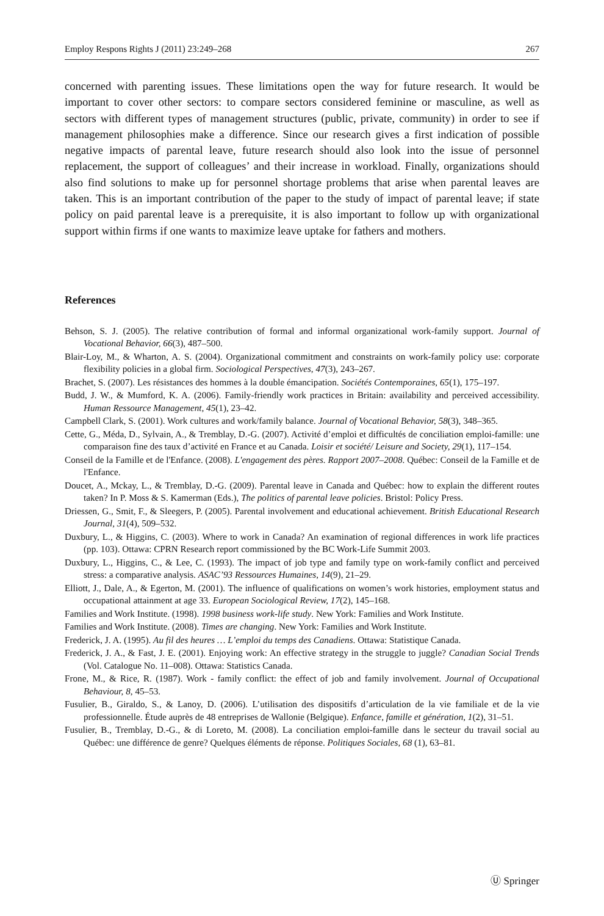Employ Respons Rights J (2011) 23:249–268 267
concerned with parenting issues. These limitations open the way for future research. It would be important to cover other sectors: to compare sectors considered feminine or masculine, as well as sectors with different types of management structures (public, private, community) in order to see if management philosophies make a difference. Since our research gives a first indication of possible negative impacts of parental leave, future research should also look into the issue of personnel replacement, the support of colleagues’ and their increase in workload. Finally, organizations should also find solutions to make up for personnel shortage problems that arise when parental leaves are taken. This is an important contribution of the paper to the study of impact of parental leave; if state policy on paid parental leave is a prerequisite, it is also important to follow up with organizational support within firms if one wants to maximize leave uptake for fathers and mothers.
References
Behson, S. J. (2005). The relative contribution of formal and informal organizational work-family support. Journal of Vocational Behavior, 66(3), 487–500.
Blair-Loy, M., & Wharton, A. S. (2004). Organizational commitment and constraints on work-family policy use: corporate flexibility policies in a global firm. Sociological Perspectives, 47(3), 243–267.
Brachet, S. (2007). Les résistances des hommes à la double émancipation. Sociétés Contemporaines, 65(1), 175–197.
Budd, J. W., & Mumford, K. A. (2006). Family-friendly work practices in Britain: availability and perceived accessibility. Human Ressource Management, 45(1), 23–42.
Campbell Clark, S. (2001). Work cultures and work/family balance. Journal of Vocational Behavior, 58(3), 348–365.
Cette, G., Méda, D., Sylvain, A., & Tremblay, D.-G. (2007). Activité d’emploi et difficultés de conciliation emploi-famille: une comparaison fine des taux d’activité en France et au Canada. Loisir et société/ Leisure and Society, 29(1), 117–154.
Conseil de la Famille et de l'Enfance. (2008). L'engagement des pères. Rapport 2007–2008. Québec: Conseil de la Famille et de l'Enfance.
Doucet, A., Mckay, L., & Tremblay, D.-G. (2009). Parental leave in Canada and Québec: how to explain the different routes taken? In P. Moss & S. Kamerman (Eds.), The politics of parental leave policies. Bristol: Policy Press.
Driessen, G., Smit, F., & Sleegers, P. (2005). Parental involvement and educational achievement. British Educational Research Journal, 31(4), 509–532.
Duxbury, L., & Higgins, C. (2003). Where to work in Canada? An examination of regional differences in work life practices (pp. 103). Ottawa: CPRN Research report commissioned by the BC Work-Life Summit 2003.
Duxbury, L., Higgins, C., & Lee, C. (1993). The impact of job type and family type on work-family conflict and perceived stress: a comparative analysis. ASAC’93 Ressources Humaines, 14(9), 21–29.
Elliott, J., Dale, A., & Egerton, M. (2001). The influence of qualifications on women’s work histories, employment status and occupational attainment at age 33. European Sociological Review, 17(2), 145–168.
Families and Work Institute. (1998). 1998 business work-life study. New York: Families and Work Institute.
Families and Work Institute. (2008). Times are changing. New York: Families and Work Institute.
Frederick, J. A. (1995). Au fil des heures … L’emploi du temps des Canadiens. Ottawa: Statistique Canada.
Frederick, J. A., & Fast, J. E. (2001). Enjoying work: An effective strategy in the struggle to juggle? Canadian Social Trends (Vol. Catalogue No. 11–008). Ottawa: Statistics Canada.
Frone, M., & Rice, R. (1987). Work - family conflict: the effect of job and family involvement. Journal of Occupational Behaviour, 8, 45–53.
Fusulier, B., Giraldo, S., & Lanoy, D. (2006). L’utilisation des dispositifs d’articulation de la vie familiale et de la vie professionnelle. Étude auprès de 48 entreprises de Wallonie (Belgique). Enfance, famille et génération, 1(2), 31–51.
Fusulier, B., Tremblay, D.-G., & di Loreto, M. (2008). La conciliation emploi-famille dans le secteur du travail social au Québec: une différence de genre? Quelques éléments de réponse. Politiques Sociales, 68 (1), 63–81.
Ⓤ Springer